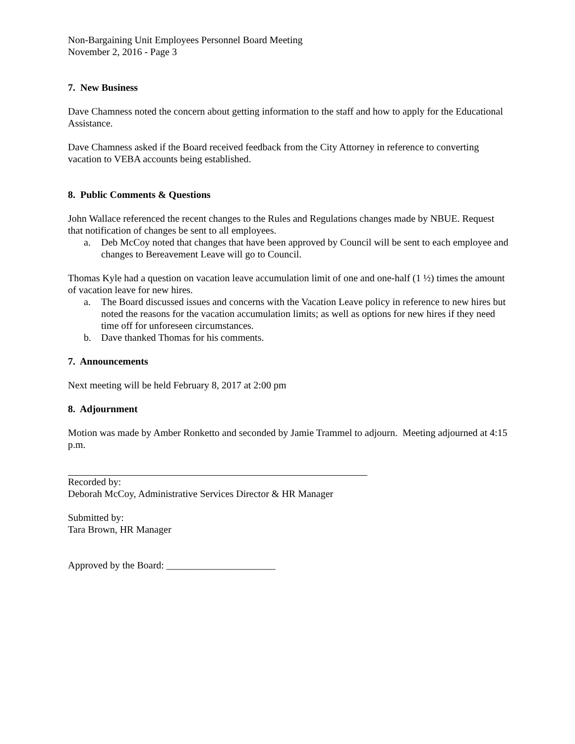Non-Bargaining Unit Employees Personnel Board Meeting
November 2, 2016 - Page 3
7. New Business
Dave Chamness noted the concern about getting information to the staff and how to apply for the Educational Assistance.
Dave Chamness asked if the Board received feedback from the City Attorney in reference to converting vacation to VEBA accounts being established.
8. Public Comments & Questions
John Wallace referenced the recent changes to the Rules and Regulations changes made by NBUE. Request that notification of changes be sent to all employees.
a. Deb McCoy noted that changes that have been approved by Council will be sent to each employee and changes to Bereavement Leave will go to Council.
Thomas Kyle had a question on vacation leave accumulation limit of one and one-half (1 ½) times the amount of vacation leave for new hires.
a. The Board discussed issues and concerns with the Vacation Leave policy in reference to new hires but noted the reasons for the vacation accumulation limits; as well as options for new hires if they need time off for unforeseen circumstances.
b. Dave thanked Thomas for his comments.
7. Announcements
Next meeting will be held February 8, 2017 at 2:00 pm
8. Adjournment
Motion was made by Amber Ronketto and seconded by Jamie Trammel to adjourn. Meeting adjourned at 4:15 p.m.
Recorded by:
Deborah McCoy, Administrative Services Director & HR Manager
Submitted by:
Tara Brown, HR Manager
Approved by the Board: ______________________